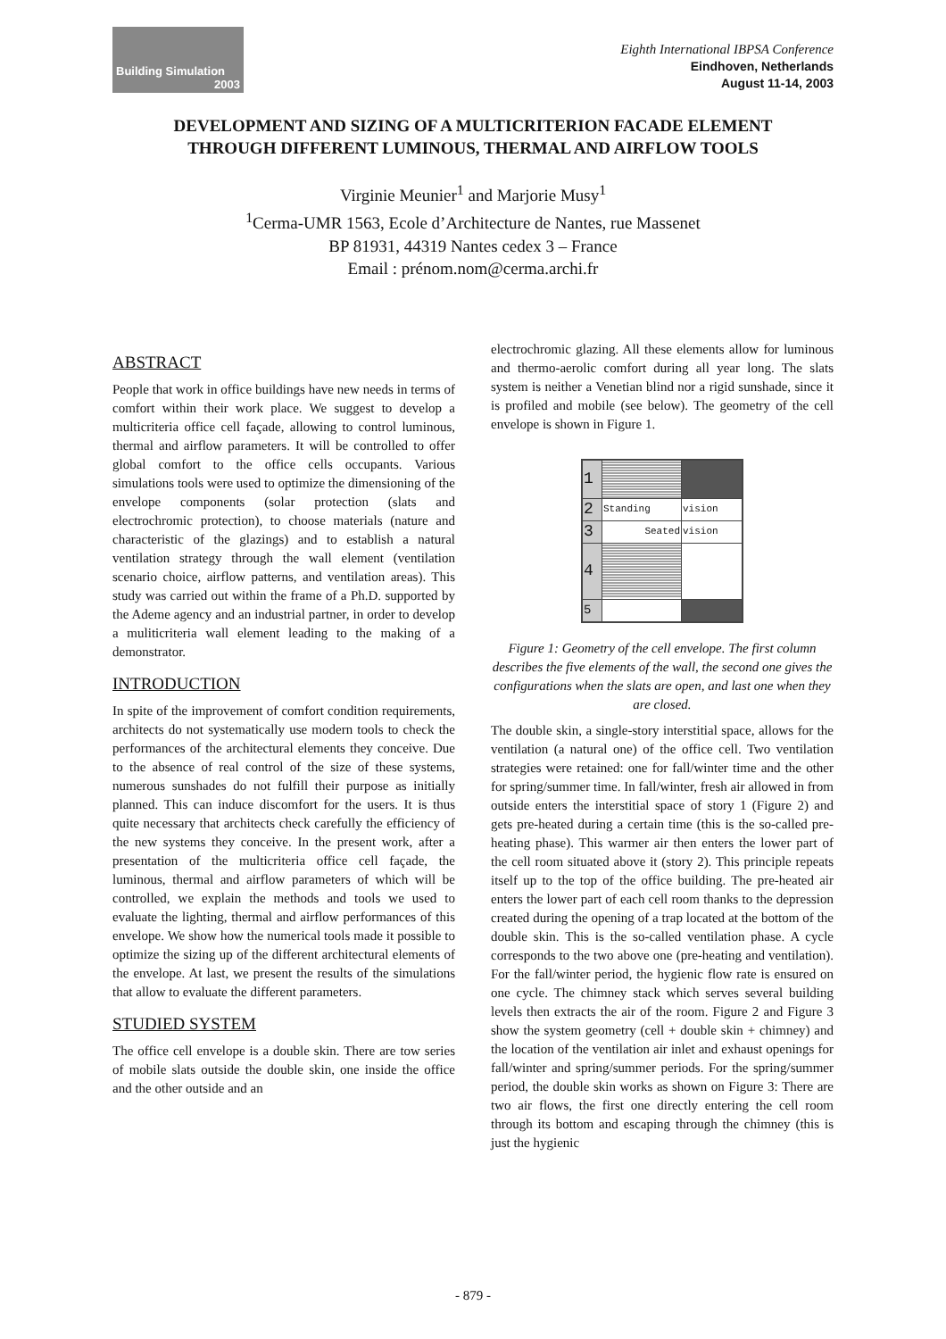Building Simulation
2003
Eighth International IBPSA Conference
Eindhoven, Netherlands
August 11-14, 2003
DEVELOPMENT AND SIZING OF A MULTICRITERION FACADE ELEMENT
THROUGH DIFFERENT LUMINOUS, THERMAL AND AIRFLOW TOOLS
Virginie Meunier<sup>1</sup> and Marjorie Musy<sup>1</sup>
<sup>1</sup> Cerma-UMR 1563, Ecole d’Architecture de Nantes, rue Massenet
BP 81931, 44319 Nantes cedex 3 – France
Email : prénom.nom@cerma.archi.fr
ABSTRACT
People that work in office buildings have new needs in terms of comfort within their work place. We suggest to develop a multicriteria office cell façade, allowing to control luminous, thermal and airflow parameters. It will be controlled to offer global comfort to the office cells occupants. Various simulations tools were used to optimize the dimensioning of the envelope components (solar protection (slats and electrochromic protection), to choose materials (nature and characteristic of the glazings) and to establish a natural ventilation strategy through the wall element (ventilation scenario choice, airflow patterns, and ventilation areas). This study was carried out within the frame of a Ph.D. supported by the Ademe agency and an industrial partner, in order to develop a muliticriteria wall element leading to the making of a demonstrator.
INTRODUCTION
In spite of the improvement of comfort condition requirements, architects do not systematically use modern tools to check the performances of the architectural elements they conceive. Due to the absence of real control of the size of these systems, numerous sunshades do not fulfill their purpose as initially planned. This can induce discomfort for the users. It is thus quite necessary that architects check carefully the efficiency of the new systems they conceive. In the present work, after a presentation of the multicriteria office cell façade, the luminous, thermal and airflow parameters of which will be controlled, we explain the methods and tools we used to evaluate the lighting, thermal and airflow performances of this envelope. We show how the numerical tools made it possible to optimize the sizing up of the different architectural elements of the envelope. At last, we present the results of the simulations that allow to evaluate the different parameters.
STUDIED SYSTEM
The office cell envelope is a double skin. There are tow series of mobile slats outside the double skin, one inside the office and the other outside and an
electrochromic glazing. All these elements allow for luminous and thermo-aerolic comfort during all year long. The slats system is neither a Venetian blind nor a rigid sunshade, since it is profiled and mobile (see below). The geometry of the cell envelope is shown in Figure 1.
| 1 | | |
| 2 | Standing | vision |
| 3 | Seated | vision |
| 4 | | |
| 5 | | |
Figure 1: Geometry of the cell envelope. The first column describes the five elements of the wall, the second one gives the configurations when the slats are open, and last one when they are closed.
The double skin, a single-story interstitial space, allows for the ventilation (a natural one) of the office cell. Two ventilation strategies were retained: one for fall/winter time and the other for spring/summer time. In fall/winter, fresh air allowed in from outside enters the interstitial space of story 1 (Figure 2) and gets pre-heated during a certain time (this is the so-called pre-heating phase). This warmer air then enters the lower part of the cell room situated above it (story 2). This principle repeats itself up to the top of the office building. The pre-heated air enters the lower part of each cell room thanks to the depression created during the opening of a trap located at the bottom of the double skin. This is the so-called ventilation phase. A cycle corresponds to the two above one (pre-heating and ventilation). For the fall/winter period, the hygienic flow rate is ensured on one cycle. The chimney stack which serves several building levels then extracts the air of the room. Figure 2 and Figure 3 show the system geometry (cell + double skin + chimney) and the location of the ventilation air inlet and exhaust openings for fall/winter and spring/summer periods. For the spring/summer period, the double skin works as shown on Figure 3: There are two air flows, the first one directly entering the cell room through its bottom and escaping through the chimney (this is just the hygienic
- 879 -